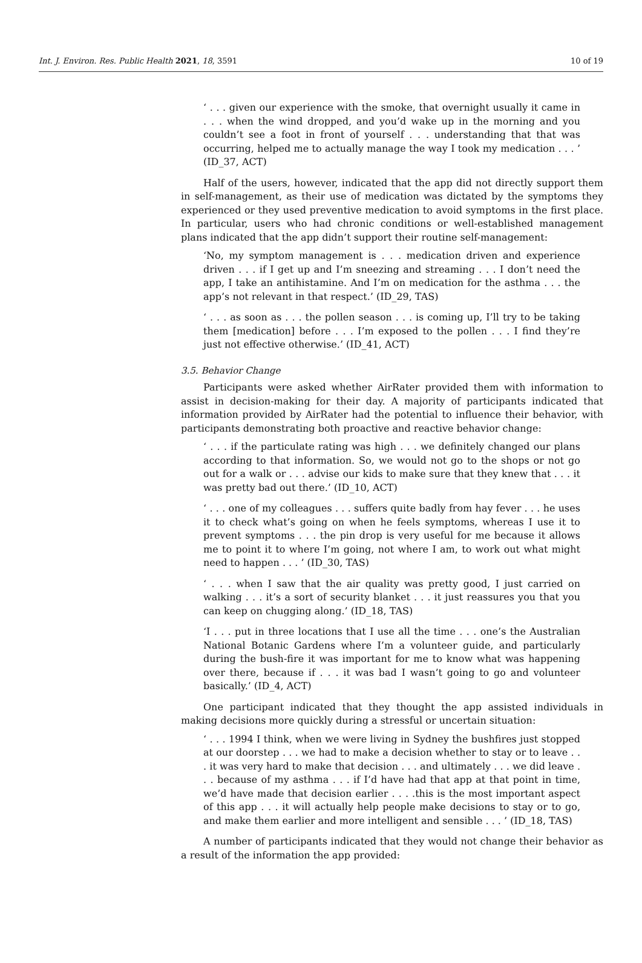Int. J. Environ. Res. Public Health 2021, 18, 3591 10 of 19
‘ . . . given our experience with the smoke, that overnight usually it came in . . . when the wind dropped, and you’d wake up in the morning and you couldn’t see a foot in front of yourself . . . understanding that that was occurring, helped me to actually manage the way I took my medication . . . ’ (ID_37, ACT)
Half of the users, however, indicated that the app did not directly support them in self-management, as their use of medication was dictated by the symptoms they experienced or they used preventive medication to avoid symptoms in the first place. In particular, users who had chronic conditions or well-established management plans indicated that the app didn’t support their routine self-management:
‘No, my symptom management is . . . medication driven and experience driven . . . if I get up and I’m sneezing and streaming . . . I don’t need the app, I take an antihistamine. And I’m on medication for the asthma . . . the app’s not relevant in that respect.’ (ID_29, TAS)
‘ . . . as soon as . . . the pollen season . . . is coming up, I’ll try to be taking them [medication] before . . . I’m exposed to the pollen . . . I find they’re just not effective otherwise.’ (ID_41, ACT)
3.5. Behavior Change
Participants were asked whether AirRater provided them with information to assist in decision-making for their day. A majority of participants indicated that information provided by AirRater had the potential to influence their behavior, with participants demonstrating both proactive and reactive behavior change:
‘ . . . if the particulate rating was high . . . we definitely changed our plans according to that information. So, we would not go to the shops or not go out for a walk or . . . advise our kids to make sure that they knew that . . . it was pretty bad out there.’ (ID_10, ACT)
‘ . . . one of my colleagues . . . suffers quite badly from hay fever . . . he uses it to check what’s going on when he feels symptoms, whereas I use it to prevent symptoms . . . the pin drop is very useful for me because it allows me to point it to where I’m going, not where I am, to work out what might need to happen . . . ’ (ID_30, TAS)
‘ . . . when I saw that the air quality was pretty good, I just carried on walking . . . it’s a sort of security blanket . . . it just reassures you that you can keep on chugging along.’ (ID_18, TAS)
‘I . . . put in three locations that I use all the time . . . one’s the Australian National Botanic Gardens where I’m a volunteer guide, and particularly during the bush-fire it was important for me to know what was happening over there, because if . . . it was bad I wasn’t going to go and volunteer basically.’ (ID_4, ACT)
One participant indicated that they thought the app assisted individuals in making decisions more quickly during a stressful or uncertain situation:
‘ . . . 1994 I think, when we were living in Sydney the bushfires just stopped at our doorstep . . . we had to make a decision whether to stay or to leave . . . it was very hard to make that decision . . . and ultimately . . . we did leave . . . because of my asthma . . . if I’d have had that app at that point in time, we’d have made that decision earlier . . . .this is the most important aspect of this app . . . it will actually help people make decisions to stay or to go, and make them earlier and more intelligent and sensible . . . ’ (ID_18, TAS)
A number of participants indicated that they would not change their behavior as a result of the information the app provided: